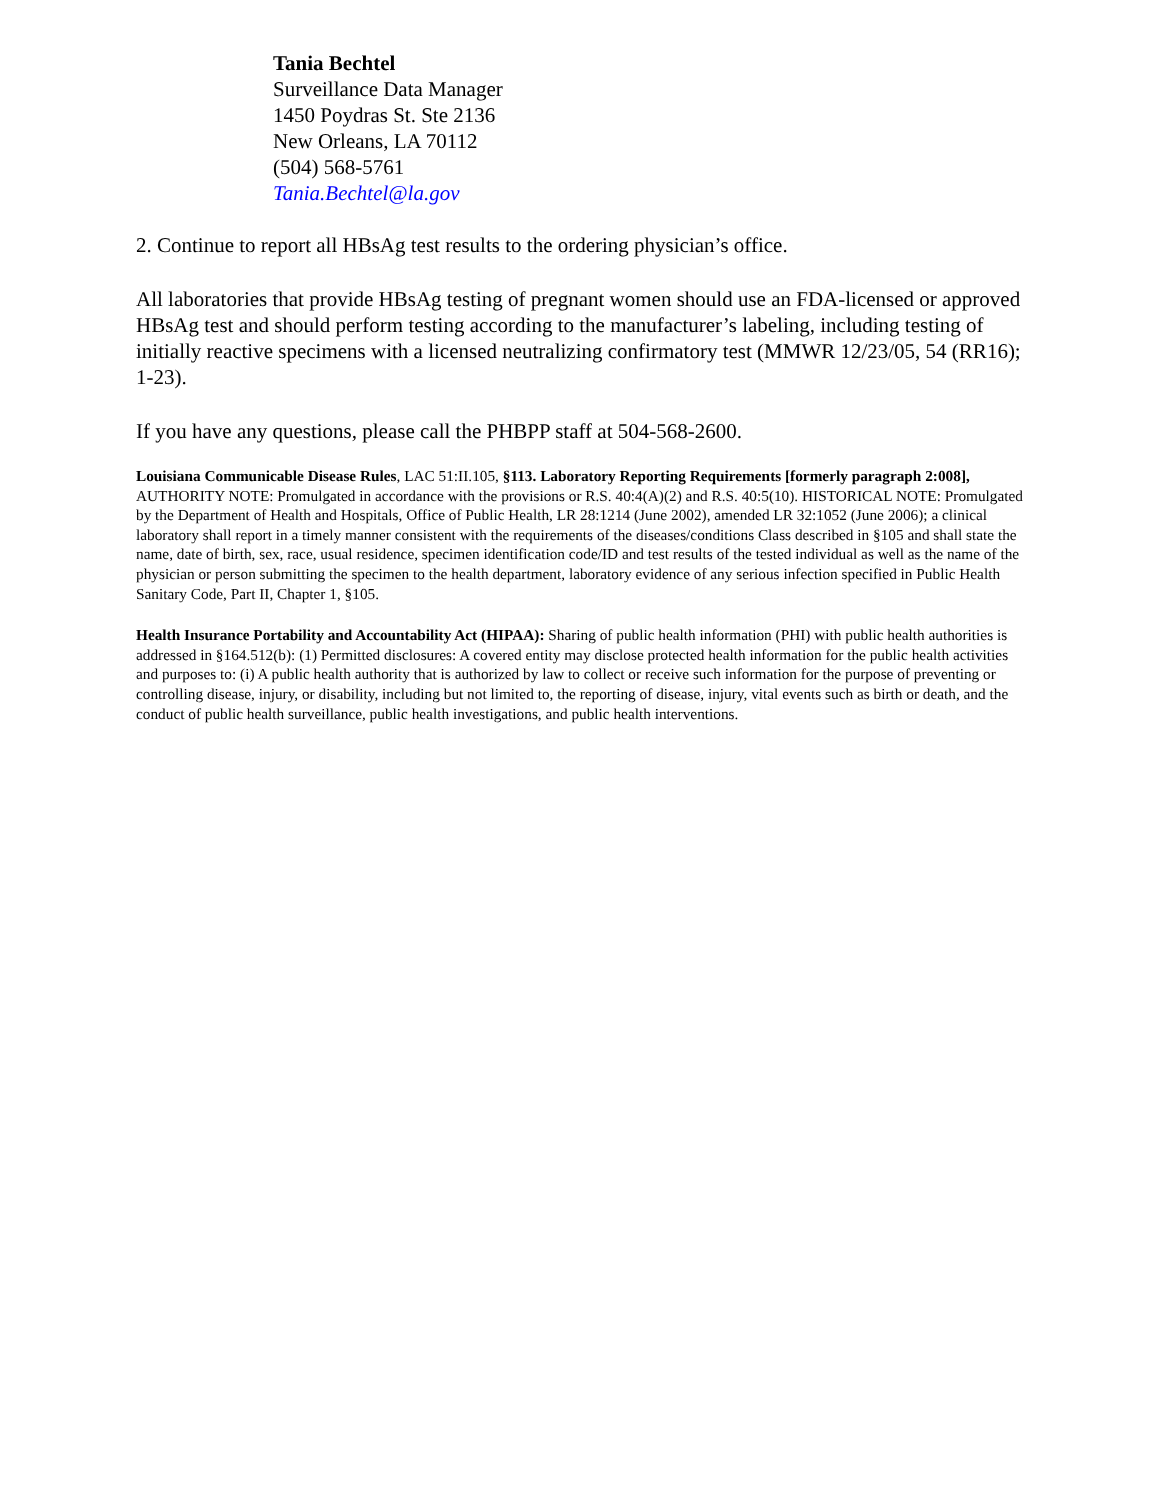Tania Bechtel
Surveillance Data Manager
1450 Poydras St. Ste 2136
New Orleans, LA 70112
(504) 568-5761
Tania.Bechtel@la.gov
2. Continue to report all HBsAg test results to the ordering physician’s office.
All laboratories that provide HBsAg testing of pregnant women should use an FDA-licensed or approved HBsAg test and should perform testing according to the manufacturer’s labeling, including testing of initially reactive specimens with a licensed neutralizing confirmatory test (MMWR 12/23/05, 54 (RR16); 1-23).
If you have any questions, please call the PHBPP staff at 504-568-2600.
Louisiana Communicable Disease Rules, LAC 51:II.105, §113. Laboratory Reporting Requirements [formerly paragraph 2:008], AUTHORITY NOTE: Promulgated in accordance with the provisions or R.S. 40:4(A)(2) and R.S. 40:5(10). HISTORICAL NOTE: Promulgated by the Department of Health and Hospitals, Office of Public Health, LR 28:1214 (June 2002), amended LR 32:1052 (June 2006); a clinical laboratory shall report in a timely manner consistent with the requirements of the diseases/conditions Class described in §105 and shall state the name, date of birth, sex, race, usual residence, specimen identification code/ID and test results of the tested individual as well as the name of the physician or person submitting the specimen to the health department, laboratory evidence of any serious infection specified in Public Health Sanitary Code, Part II, Chapter 1, §105.
Health Insurance Portability and Accountability Act (HIPAA): Sharing of public health information (PHI) with public health authorities is addressed in §164.512(b): (1) Permitted disclosures: A covered entity may disclose protected health information for the public health activities and purposes to: (i) A public health authority that is authorized by law to collect or receive such information for the purpose of preventing or controlling disease, injury, or disability, including but not limited to, the reporting of disease, injury, vital events such as birth or death, and the conduct of public health surveillance, public health investigations, and public health interventions.